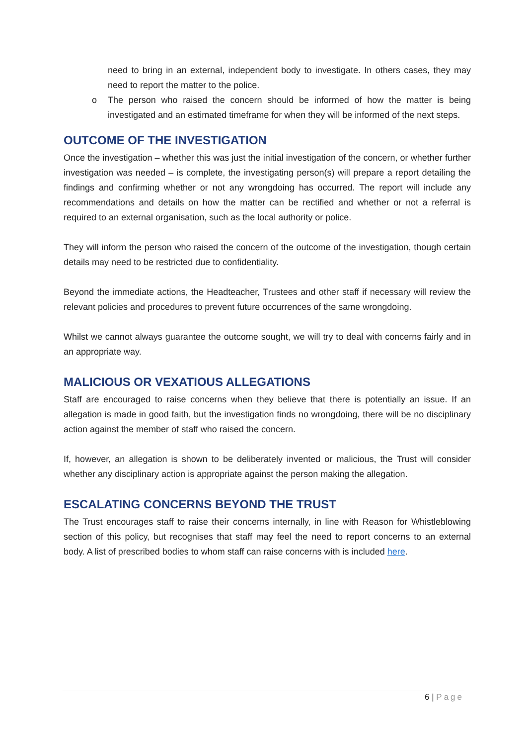need to bring in an external, independent body to investigate. In others cases, they may need to report the matter to the police.
o The person who raised the concern should be informed of how the matter is being investigated and an estimated timeframe for when they will be informed of the next steps.
OUTCOME OF THE INVESTIGATION
Once the investigation – whether this was just the initial investigation of the concern, or whether further investigation was needed – is complete, the investigating person(s) will prepare a report detailing the findings and confirming whether or not any wrongdoing has occurred. The report will include any recommendations and details on how the matter can be rectified and whether or not a referral is required to an external organisation, such as the local authority or police.
They will inform the person who raised the concern of the outcome of the investigation, though certain details may need to be restricted due to confidentiality.
Beyond the immediate actions, the Headteacher, Trustees and other staff if necessary will review the relevant policies and procedures to prevent future occurrences of the same wrongdoing.
Whilst we cannot always guarantee the outcome sought, we will try to deal with concerns fairly and in an appropriate way.
MALICIOUS OR VEXATIOUS ALLEGATIONS
Staff are encouraged to raise concerns when they believe that there is potentially an issue. If an allegation is made in good faith, but the investigation finds no wrongdoing, there will be no disciplinary action against the member of staff who raised the concern.
If, however, an allegation is shown to be deliberately invented or malicious, the Trust will consider whether any disciplinary action is appropriate against the person making the allegation.
ESCALATING CONCERNS BEYOND THE TRUST
The Trust encourages staff to raise their concerns internally, in line with Reason for Whistleblowing section of this policy, but recognises that staff may feel the need to report concerns to an external body. A list of prescribed bodies to whom staff can raise concerns with is included here.
6 | Page